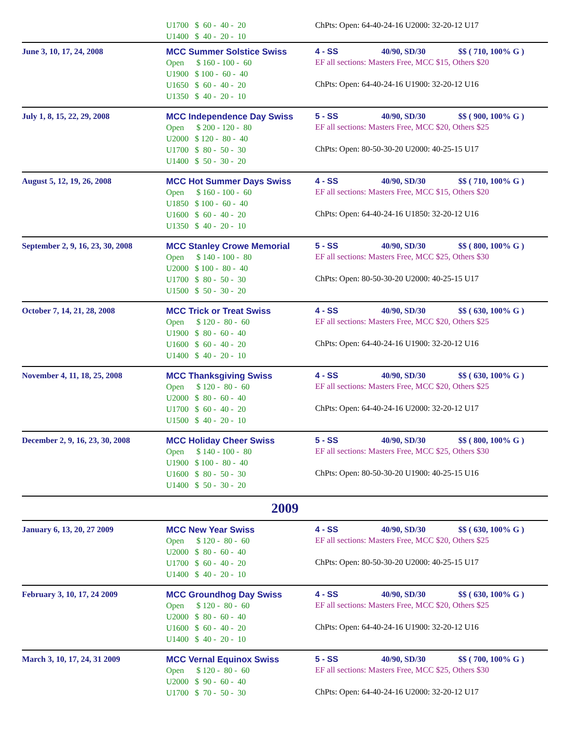| | U1700 $ 60 - 40 - 20 U1400 $ 40 - 20 - 10 | ChPts: Open: 64-40-24-16 U2000: 32-20-12 U17 |
| June 3, 10, 17, 24, 2008 | MCC Summer Solstice Swiss Open $ 160 - 100 - 60 U1900 $ 100 - 60 - 40 U1650 $ 60 - 40 - 20 U1350 $ 40 - 20 - 10 | 4 - SS 40/90, SD/30 $$ ( 710, 100% G ) EF all sections: Masters Free, MCC $15, Others $20 ChPts: Open: 64-40-24-16 U1900: 32-20-12 U16 |
| July 1, 8, 15, 22, 29, 2008 | MCC Independence Day Swiss Open $ 200 - 120 - 80 U2000 $ 120 - 80 - 40 U1700 $ 80 - 50 - 30 U1400 $ 50 - 30 - 20 | 5 - SS 40/90, SD/30 $$ ( 900, 100% G ) EF all sections: Masters Free, MCC $20, Others $25 ChPts: Open: 80-50-30-20 U2000: 40-25-15 U17 |
| August 5, 12, 19, 26, 2008 | MCC Hot Summer Days Swiss Open $ 160 - 100 - 60 U1850 $ 100 - 60 - 40 U1600 $ 60 - 40 - 20 U1350 $ 40 - 20 - 10 | 4 - SS 40/90, SD/30 $$ ( 710, 100% G ) EF all sections: Masters Free, MCC $15, Others $20 ChPts: Open: 64-40-24-16 U1850: 32-20-12 U16 |
| September 2, 9, 16, 23, 30, 2008 | MCC Stanley Crowe Memorial Open $ 140 - 100 - 80 U2000 $ 100 - 80 - 40 U1700 $ 80 - 50 - 30 U1500 $ 50 - 30 - 20 | 5 - SS 40/90, SD/30 $$ ( 800, 100% G ) EF all sections: Masters Free, MCC $25, Others $30 ChPts: Open: 80-50-30-20 U2000: 40-25-15 U17 |
| October 7, 14, 21, 28, 2008 | MCC Trick or Treat Swiss Open $ 120 - 80 - 60 U1900 $ 80 - 60 - 40 U1600 $ 60 - 40 - 20 U1400 $ 40 - 20 - 10 | 4 - SS 40/90, SD/30 $$ ( 630, 100% G ) EF all sections: Masters Free, MCC $20, Others $25 ChPts: Open: 64-40-24-16 U1900: 32-20-12 U16 |
| November 4, 11, 18, 25, 2008 | MCC Thanksgiving Swiss Open $ 120 - 80 - 60 U2000 $ 80 - 60 - 40 U1700 $ 60 - 40 - 20 U1500 $ 40 - 20 - 10 | 4 - SS 40/90, SD/30 $$ ( 630, 100% G ) EF all sections: Masters Free, MCC $20, Others $25 ChPts: Open: 64-40-24-16 U2000: 32-20-12 U17 |
| December 2, 9, 16, 23, 30, 2008 | MCC Holiday Cheer Swiss Open $ 140 - 100 - 80 U1900 $ 100 - 80 - 40 U1600 $ 80 - 50 - 30 U1400 $ 50 - 30 - 20 | 5 - SS 40/90, SD/30 $$ ( 800, 100% G ) EF all sections: Masters Free, MCC $25, Others $30 ChPts: Open: 80-50-30-20 U1900: 40-25-15 U16 |
| 2009 | | |
| January 6, 13, 20, 27 2009 | MCC New Year Swiss Open $ 120 - 80 - 60 U2000 $ 80 - 60 - 40 U1700 $ 60 - 40 - 20 U1400 $ 40 - 20 - 10 | 4 - SS 40/90, SD/30 $$ ( 630, 100% G ) EF all sections: Masters Free, MCC $20, Others $25 ChPts: Open: 80-50-30-20 U2000: 40-25-15 U17 |
| February 3, 10, 17, 24 2009 | MCC Groundhog Day Swiss Open $ 120 - 80 - 60 U2000 $ 80 - 60 - 40 U1600 $ 60 - 40 - 20 U1400 $ 40 - 20 - 10 | 4 - SS 40/90, SD/30 $$ ( 630, 100% G ) EF all sections: Masters Free, MCC $20, Others $25 ChPts: Open: 64-40-24-16 U1900: 32-20-12 U16 |
| March 3, 10, 17, 24, 31 2009 | MCC Vernal Equinox Swiss Open $ 120 - 80 - 60 U2000 $ 90 - 60 - 40 U1700 $ 70 - 50 - 30 | 5 - SS 40/90, SD/30 $$ ( 700, 100% G ) EF all sections: Masters Free, MCC $25, Others $30 ChPts: Open: 64-40-24-16 U2000: 32-20-12 U17 |